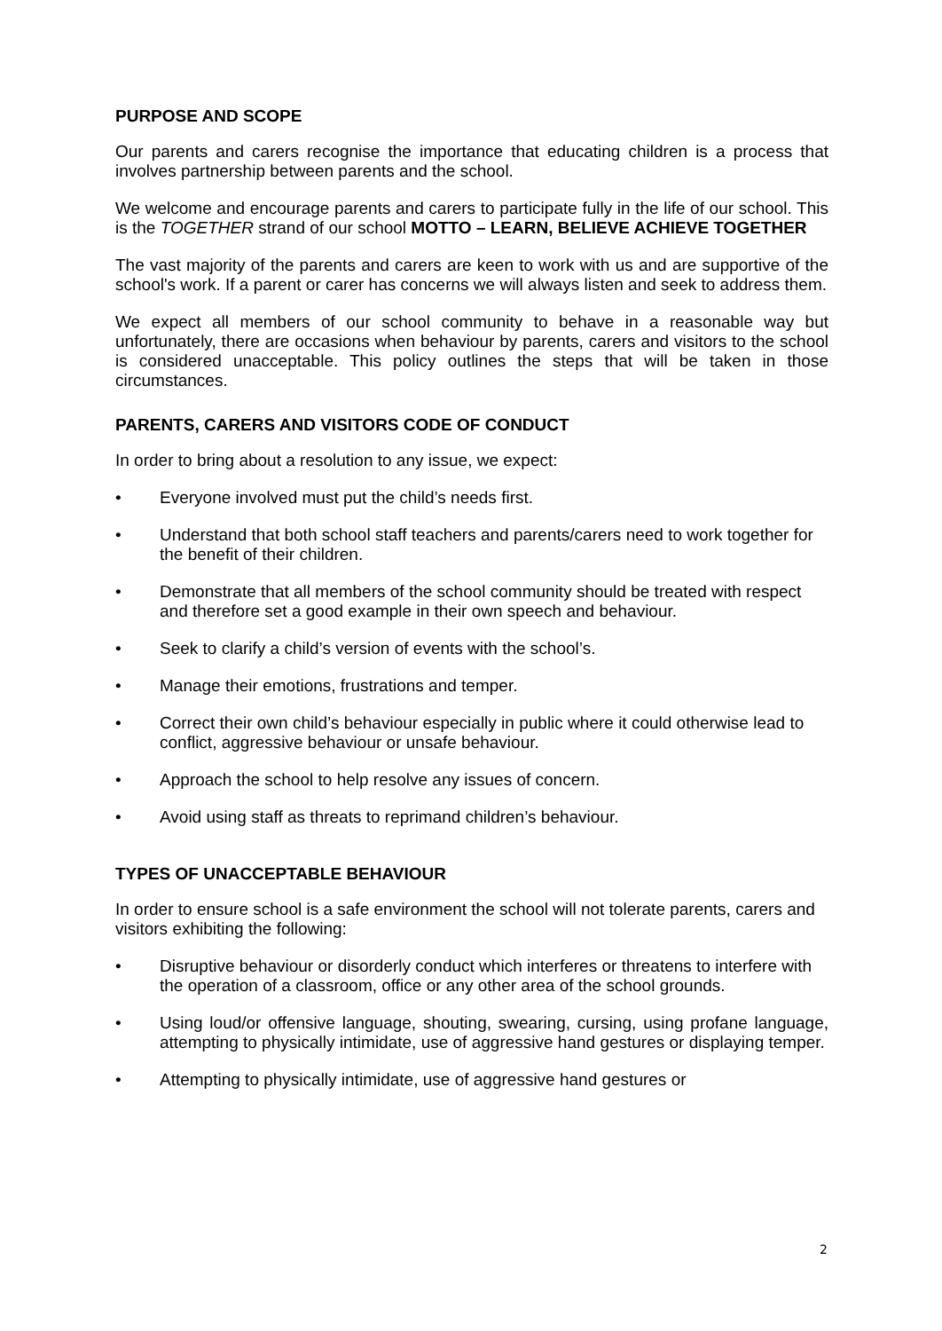PURPOSE AND SCOPE
Our parents and carers recognise the importance that educating children is a process that involves partnership between parents and the school.
We welcome and encourage parents and carers to participate fully in the life of our school. This is the TOGETHER strand of our school MOTTO – LEARN, BELIEVE ACHIEVE TOGETHER
The vast majority of the parents and carers are keen to work with us and are supportive of the school's work. If a parent or carer has concerns we will always listen and seek to address them.
We expect all members of our school community to behave in a reasonable way but unfortunately, there are occasions when behaviour by parents, carers and visitors to the school is considered unacceptable. This policy outlines the steps that will be taken in those circumstances.
PARENTS, CARERS AND VISITORS CODE OF CONDUCT
In order to bring about a resolution to any issue, we expect:
• Everyone involved must put the child’s needs first.
• Understand that both school staff teachers and parents/carers need to work together for the benefit of their children.
• Demonstrate that all members of the school community should be treated with respect and therefore set a good example in their own speech and behaviour.
• Seek to clarify a child’s version of events with the school’s.
• Manage their emotions, frustrations and temper.
• Correct their own child’s behaviour especially in public where it could otherwise lead to conflict, aggressive behaviour or unsafe behaviour.
• Approach the school to help resolve any issues of concern.
• Avoid using staff as threats to reprimand children’s behaviour.
TYPES OF UNACCEPTABLE BEHAVIOUR
In order to ensure school is a safe environment the school will not tolerate parents, carers and visitors exhibiting the following:
• Disruptive behaviour or disorderly conduct which interferes or threatens to interfere with the operation of a classroom, office or any other area of the school grounds.
• Using loud/or offensive language, shouting, swearing, cursing, using profane language, attempting to physically intimidate, use of aggressive hand gestures or displaying temper.
• Attempting to physically intimidate, use of aggressive hand gestures or
2